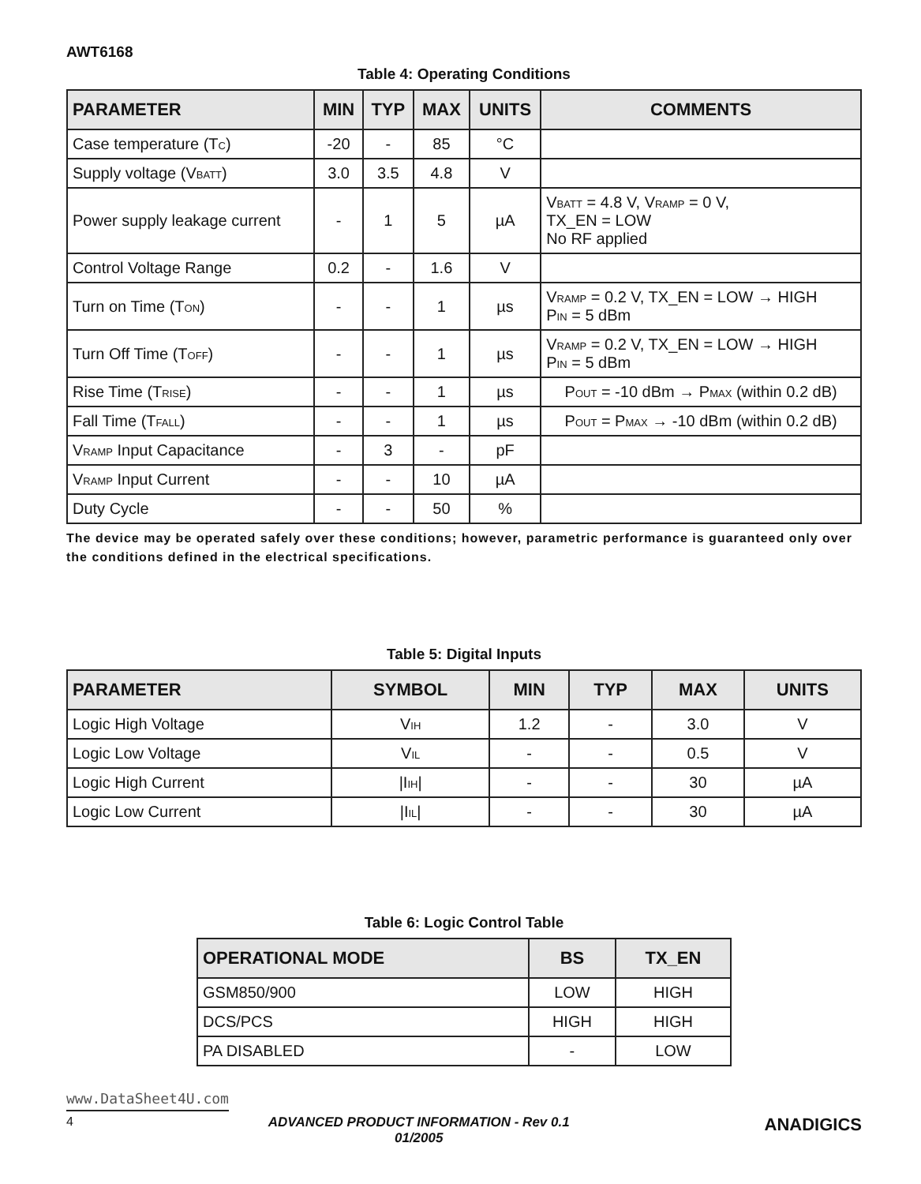AWT6168
Table 4: Operating Conditions
| PARAMETER | MIN | TYP | MAX | UNITS | COMMENTS |
| --- | --- | --- | --- | --- | --- |
| Case temperature (T<sub>C</sub>) | -20 | - | 85 | °C | |
| Supply voltage (V<sub>BATT</sub>) | 3.0 | 3.5 | 4.8 | V | |
| Power supply leakage current | - | 1 | 5 | µA | V<sub>BATT</sub> = 4.8 V, V<sub>RAMP</sub> = 0 V, TX_EN = LOW No RF applied |
| Control Voltage Range | 0.2 | - | 1.6 | V | |
| Turn on Time (T<sub>ON</sub>) | - | - | 1 | µs | V<sub>RAMP</sub> = 0.2 V, TX_EN = LOW → HIGH P<sub>IN</sub> = 5 dBm |
| Turn Off Time (T<sub>OFF</sub>) | - | - | 1 | µs | V<sub>RAMP</sub> = 0.2 V, TX_EN = LOW → HIGH P<sub>IN</sub> = 5 dBm |
| Rise Time (T<sub>RISE</sub>) | - | - | 1 | µs | P<sub>OUT</sub> = -10 dBm → P<sub>MAX</sub> (within 0.2 dB) |
| Fall Time (T<sub>FALL</sub>) | - | - | 1 | µs | P<sub>OUT</sub> = P<sub>MAX</sub> → -10 dBm (within 0.2 dB) |
| V<sub>RAMP</sub> Input Capacitance | - | 3 | - | pF | |
| V<sub>RAMP</sub> Input Current | - | - | 10 | µA | |
| Duty Cycle | - | - | 50 | % | |
The device may be operated safely over these conditions; however, parametric performance is guaranteed only over the conditions defined in the electrical specifications.
Table 5: Digital Inputs
| PARAMETER | SYMBOL | MIN | TYP | MAX | UNITS |
| --- | --- | --- | --- | --- | --- |
| Logic High Voltage | V<sub>IH</sub> | 1.2 | - | 3.0 | V |
| Logic Low Voltage | V<sub>IL</sub> | - | - | 0.5 | V |
| Logic High Current | /I<sub>IH</sub>/ | - | - | 30 | µA |
| Logic Low Current | /I<sub>IL</sub>/ | - | - | 30 | µA |
Table 6: Logic Control Table
| OPERATIONAL MODE | BS | TX_EN |
| --- | --- | --- |
| GSM850/900 | LOW | HIGH |
| DCS/PCS | HIGH | HIGH |
| PA DISABLED | - | LOW |
www.DataSheet4U.com
4 ADVANCED PRODUCT INFORMATION - Rev 0.1
01/2005
ANADIGICS